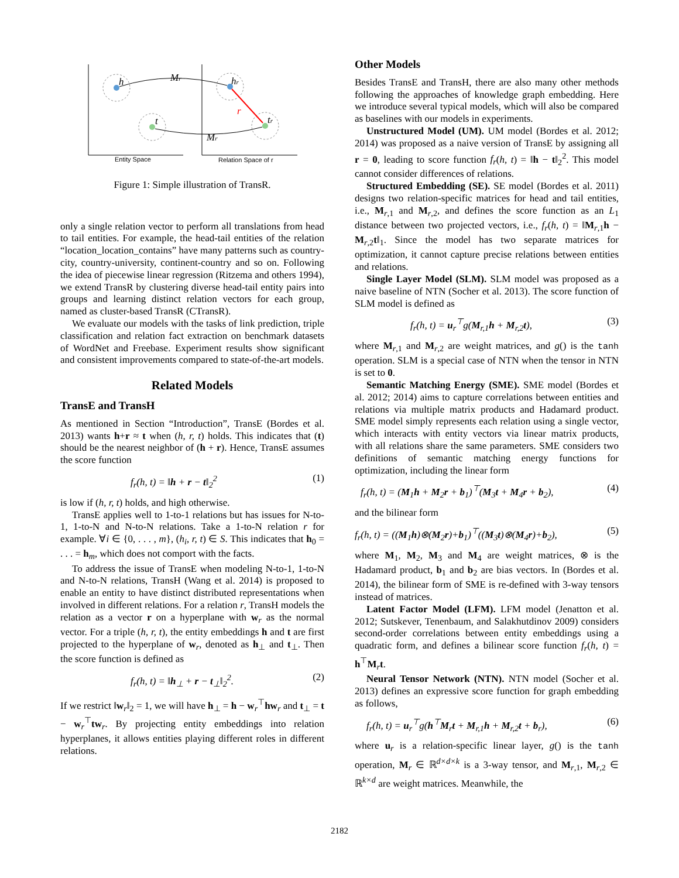Mr
Mr
h
t
hr
tr
r
Entity Space
Relation Space of r
Figure 1: Simple illustration of TransR.
only a single relation vector to perform all translations from head to tail entities. For example, the head-tail entities of the relation “location_location_contains” have many patterns such as country-city, country-university, continent-country and so on. Following the idea of piecewise linear regression (Ritzema and others 1994), we extend TransR by clustering diverse head-tail entity pairs into groups and learning distinct relation vectors for each group, named as cluster-based TransR (CTransR).
We evaluate our models with the tasks of link prediction, triple classification and relation fact extraction on benchmark datasets of WordNet and Freebase. Experiment results show significant and consistent improvements compared to state-of-the-art models.
Related Models
TransE and TransH
As mentioned in Section “Introduction”, TransE (Bordes et al. 2013) wants h+r ≈ t when (h, r, t) holds. This indicates that (t) should be the nearest neighbor of (h + r). Hence, TransE assumes the score function
f<sub>r</sub>(h, t) = ‖h + r − t‖<sub>2</sub><sup>2</sup> (1)
is low if (h, r, t) holds, and high otherwise.
TransE applies well to 1-to-1 relations but has issues for N-to-1, 1-to-N and N-to-N relations. Take a 1-to-N relation r for example. ∀i ∈ {0, . . . , m}, (h<sub>i</sub>, r, t) ∈ S. This indicates that h<sub>0</sub> = . . . = h<sub>m</sub>, which does not comport with the facts.
To address the issue of TransE when modeling N-to-1, 1-to-N and N-to-N relations, TransH (Wang et al. 2014) is proposed to enable an entity to have distinct distributed representations when involved in different relations. For a relation r, TransH models the relation as a vector r on a hyperplane with w<sub>r</sub> as the normal vector. For a triple (h, r, t), the entity embeddings h and t are first projected to the hyperplane of w<sub>r</sub>, denoted as h<sub>⊥</sub> and t<sub>⊥</sub>. Then the score function is defined as
f<sub>r</sub>(h, t) = ‖h<sub>⊥</sub> + r − t<sub>⊥</sub>‖<sub>2</sub><sup>2</sup>. (2)
If we restrict ‖w<sub>r</sub>‖<sub>2</sub> = 1, we will have h<sub>⊥</sub> = h − w<sub>r</sub><sup>⊤</sup>hw<sub>r</sub> and t<sub>⊥</sub> = t − w<sub>r</sub><sup>⊤</sup>tw<sub>r</sub>. By projecting entity embeddings into relation hyperplanes, it allows entities playing different roles in different relations.
Other Models
Besides TransE and TransH, there are also many other methods following the approaches of knowledge graph embedding. Here we introduce several typical models, which will also be compared as baselines with our models in experiments.
Unstructured Model (UM). UM model (Bordes et al. 2012; 2014) was proposed as a naive version of TransE by assigning all r = 0, leading to score function f<sub>r</sub>(h, t) = ‖h − t‖<sub>2</sub><sup>2</sup>. This model cannot consider differences of relations.
Structured Embedding (SE). SE model (Bordes et al. 2011) designs two relation-specific matrices for head and tail entities, i.e., M<sub>r,1</sub> and M<sub>r,2</sub>, and defines the score function as an L<sub>1</sub> distance between two projected vectors, i.e., f<sub>r</sub>(h, t) = ‖M<sub>r,1</sub>h − M<sub>r,2</sub>t‖<sub>1</sub>. Since the model has two separate matrices for optimization, it cannot capture precise relations between entities and relations.
Single Layer Model (SLM). SLM model was proposed as a naive baseline of NTN (Socher et al. 2013). The score function of SLM model is defined as
f<sub>r</sub>(h, t) = u<sub>r</sub><sup>⊤</sup>g(M<sub>r,1</sub>h + M<sub>r,2</sub>t), (3)
where M<sub>r,1</sub> and M<sub>r,2</sub> are weight matrices, and g() is the tanh operation. SLM is a special case of NTN when the tensor in NTN is set to 0.
Semantic Matching Energy (SME). SME model (Bordes et al. 2012; 2014) aims to capture correlations between entities and relations via multiple matrix products and Hadamard product. SME model simply represents each relation using a single vector, which interacts with entity vectors via linear matrix products, with all relations share the same parameters. SME considers two definitions of semantic matching energy functions for optimization, including the linear form
f<sub>r</sub>(h, t) = (M<sub>1</sub>h + M<sub>2</sub>r + b<sub>1</sub>)<sup>⊤</sup>(M<sub>3</sub>t + M<sub>4</sub>r + b<sub>2</sub>), (4)
and the bilinear form
f<sub>r</sub>(h, t) = ((M<sub>1</sub>h)⊗(M<sub>2</sub>r)+b<sub>1</sub>)<sup>⊤</sup>((M<sub>3</sub>t)⊗(M<sub>4</sub>r)+b<sub>2</sub>), (5)
where M<sub>1</sub>, M<sub>2</sub>, M<sub>3</sub> and M<sub>4</sub> are weight matrices, ⊗ is the Hadamard product, b<sub>1</sub> and b<sub>2</sub> are bias vectors. In (Bordes et al. 2014), the bilinear form of SME is re-defined with 3-way tensors instead of matrices.
Latent Factor Model (LFM). LFM model (Jenatton et al. 2012; Sutskever, Tenenbaum, and Salakhutdinov 2009) considers second-order correlations between entity embeddings using a quadratic form, and defines a bilinear score function f<sub>r</sub>(h, t) = h<sup>⊤</sup>M<sub>r</sub>t.
Neural Tensor Network (NTN). NTN model (Socher et al. 2013) defines an expressive score function for graph embedding as follows,
f<sub>r</sub>(h, t) = u<sub>r</sub><sup>⊤</sup>g(h<sup>⊤</sup>M<sub>r</sub>t + M<sub>r,1</sub>h + M<sub>r,2</sub>t + b<sub>r</sub>), (6)
where u<sub>r</sub> is a relation-specific linear layer, g() is the tanh operation, M<sub>r</sub> ∈ ℝ<sup>d×d×k</sup> is a 3-way tensor, and M<sub>r,1</sub>, M<sub>r,2</sub> ∈ ℝ<sup>k×d</sup> are weight matrices. Meanwhile, the
2182